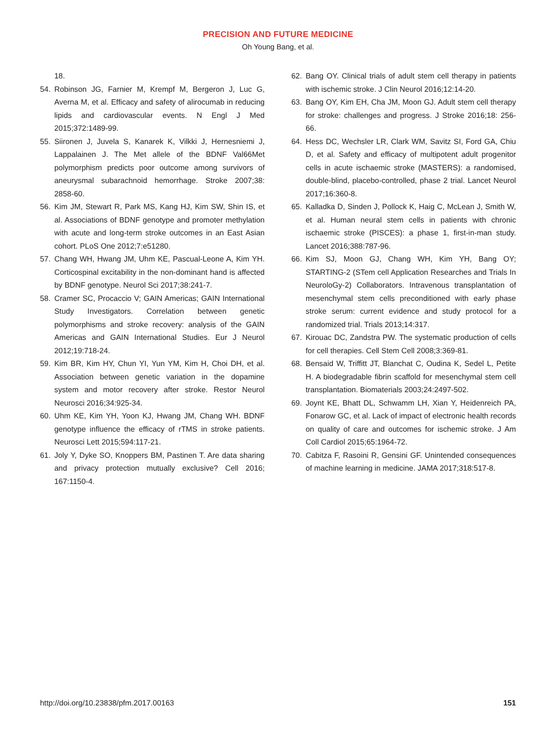PRECISION AND FUTURE MEDICINE
Oh Young Bang, et al.
18.
54. Robinson JG, Farnier M, Krempf M, Bergeron J, Luc G, Averna M, et al. Efficacy and safety of alirocumab in reducing lipids and cardiovascular events. N Engl J Med 2015;372:1489-99.
55. Siironen J, Juvela S, Kanarek K, Vilkki J, Hernesniemi J, Lappalainen J. The Met allele of the BDNF Val66Met polymorphism predicts poor outcome among survivors of aneurysmal subarachnoid hemorrhage. Stroke 2007;38: 2858-60.
56. Kim JM, Stewart R, Park MS, Kang HJ, Kim SW, Shin IS, et al. Associations of BDNF genotype and promoter methylation with acute and long-term stroke outcomes in an East Asian cohort. PLoS One 2012;7:e51280.
57. Chang WH, Hwang JM, Uhm KE, Pascual-Leone A, Kim YH. Corticospinal excitability in the non-dominant hand is affected by BDNF genotype. Neurol Sci 2017;38:241-7.
58. Cramer SC, Procaccio V; GAIN Americas; GAIN International Study Investigators. Correlation between genetic polymorphisms and stroke recovery: analysis of the GAIN Americas and GAIN International Studies. Eur J Neurol 2012;19:718-24.
59. Kim BR, Kim HY, Chun YI, Yun YM, Kim H, Choi DH, et al. Association between genetic variation in the dopamine system and motor recovery after stroke. Restor Neurol Neurosci 2016;34:925-34.
60. Uhm KE, Kim YH, Yoon KJ, Hwang JM, Chang WH. BDNF genotype influence the efficacy of rTMS in stroke patients. Neurosci Lett 2015;594:117-21.
61. Joly Y, Dyke SO, Knoppers BM, Pastinen T. Are data sharing and privacy protection mutually exclusive? Cell 2016; 167:1150-4.
62. Bang OY. Clinical trials of adult stem cell therapy in patients with ischemic stroke. J Clin Neurol 2016;12:14-20.
63. Bang OY, Kim EH, Cha JM, Moon GJ. Adult stem cell therapy for stroke: challenges and progress. J Stroke 2016;18: 256-66.
64. Hess DC, Wechsler LR, Clark WM, Savitz SI, Ford GA, Chiu D, et al. Safety and efficacy of multipotent adult progenitor cells in acute ischaemic stroke (MASTERS): a randomised, double-blind, placebo-controlled, phase 2 trial. Lancet Neurol 2017;16:360-8.
65. Kalladka D, Sinden J, Pollock K, Haig C, McLean J, Smith W, et al. Human neural stem cells in patients with chronic ischaemic stroke (PISCES): a phase 1, first-in-man study. Lancet 2016;388:787-96.
66. Kim SJ, Moon GJ, Chang WH, Kim YH, Bang OY; STARTING-2 (STem cell Application Researches and Trials In NeuroloGy-2) Collaborators. Intravenous transplantation of mesenchymal stem cells preconditioned with early phase stroke serum: current evidence and study protocol for a randomized trial. Trials 2013;14:317.
67. Kirouac DC, Zandstra PW. The systematic production of cells for cell therapies. Cell Stem Cell 2008;3:369-81.
68. Bensaid W, Triffitt JT, Blanchat C, Oudina K, Sedel L, Petite H. A biodegradable fibrin scaffold for mesenchymal stem cell transplantation. Biomaterials 2003;24:2497-502.
69. Joynt KE, Bhatt DL, Schwamm LH, Xian Y, Heidenreich PA, Fonarow GC, et al. Lack of impact of electronic health records on quality of care and outcomes for ischemic stroke. J Am Coll Cardiol 2015;65:1964-72.
70. Cabitza F, Rasoini R, Gensini GF. Unintended consequences of machine learning in medicine. JAMA 2017;318:517-8.
http://doi.org/10.23838/pfm.2017.00163 151